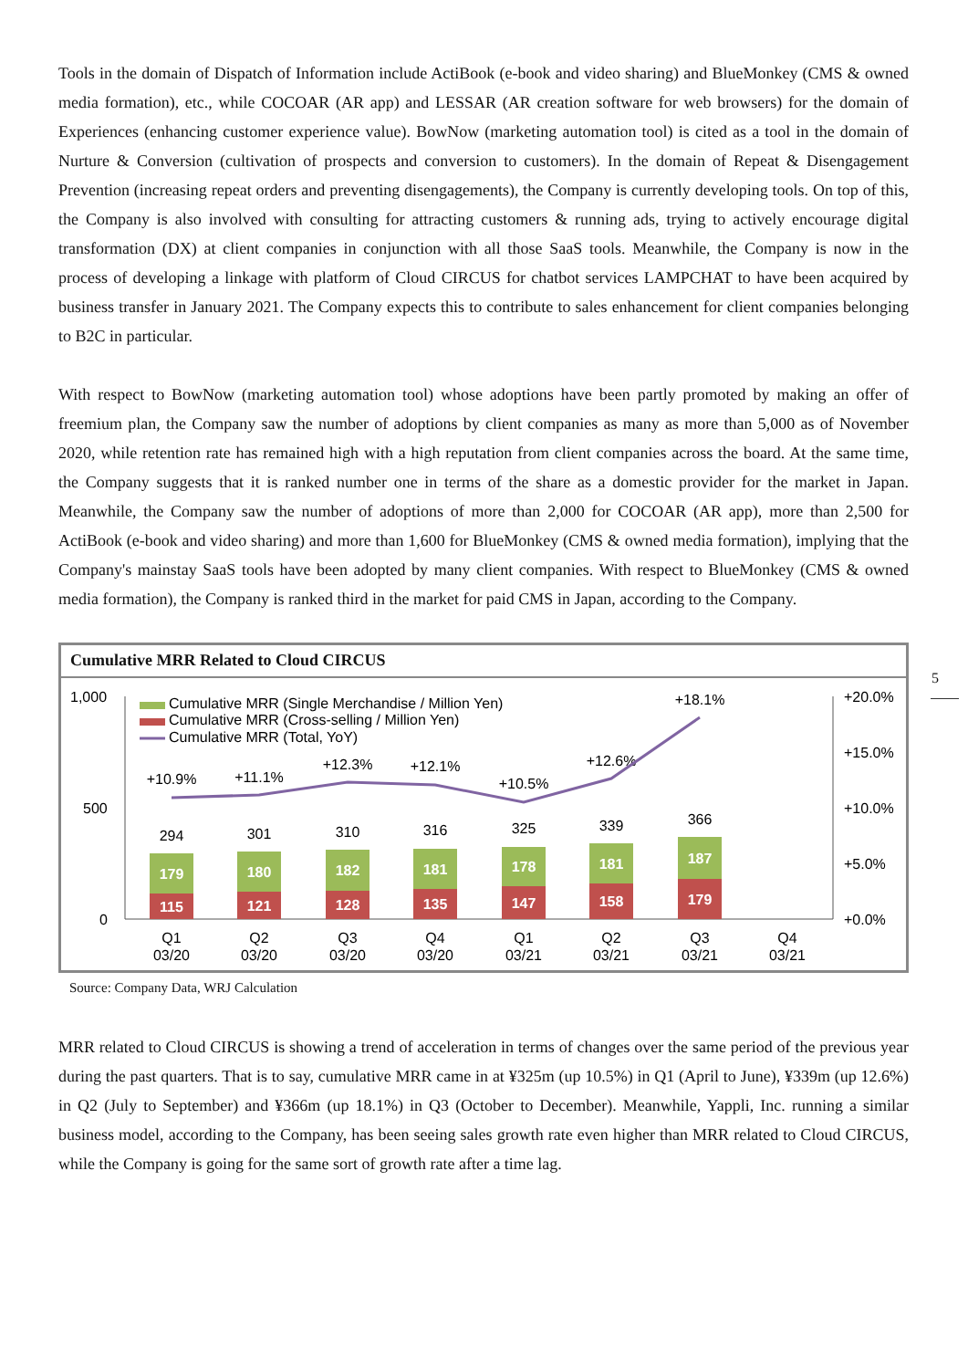5
Tools in the domain of Dispatch of Information include ActiBook (e-book and video sharing) and BlueMonkey (CMS & owned media formation), etc., while COCOAR (AR app) and LESSAR (AR creation software for web browsers) for the domain of Experiences (enhancing customer experience value). BowNow (marketing automation tool) is cited as a tool in the domain of Nurture & Conversion (cultivation of prospects and conversion to customers). In the domain of Repeat & Disengagement Prevention (increasing repeat orders and preventing disengagements), the Company is currently developing tools. On top of this, the Company is also involved with consulting for attracting customers & running ads, trying to actively encourage digital transformation (DX) at client companies in conjunction with all those SaaS tools. Meanwhile, the Company is now in the process of developing a linkage with platform of Cloud CIRCUS for chatbot services LAMPCHAT to have been acquired by business transfer in January 2021. The Company expects this to contribute to sales enhancement for client companies belonging to B2C in particular.
With respect to BowNow (marketing automation tool) whose adoptions have been partly promoted by making an offer of freemium plan, the Company saw the number of adoptions by client companies as many as more than 5,000 as of November 2020, while retention rate has remained high with a high reputation from client companies across the board. At the same time, the Company suggests that it is ranked number one in terms of the share as a domestic provider for the market in Japan. Meanwhile, the Company saw the number of adoptions of more than 2,000 for COCOAR (AR app), more than 2,500 for ActiBook (e-book and video sharing) and more than 1,600 for BlueMonkey (CMS & owned media formation), implying that the Company's mainstay SaaS tools have been adopted by many client companies. With respect to BlueMonkey (CMS & owned media formation), the Company is ranked third in the market for paid CMS in Japan, according to the Company.
Cumulative MRR Related to Cloud CIRCUS
1,000
500
0
+20.0%
+15.0%
+10.0%
+5.0%
+0.0%
Cumulative MRR (Single Merchandise / Million Yen)
Cumulative MRR (Cross-selling / Million Yen)
Cumulative MRR (Total, YoY)
115
179
121
180
128
182
135
181
147
178
158
181
179
187
294
301
310
316
325
339
366
+10.9%
+11.1%
+12.3%
+12.1%
+10.5%
+12.6%
+18.1%
Q1
03/20
Q2
03/20
Q3
03/20
Q4
03/20
Q1
03/21
Q2
03/21
Q3
03/21
Q4
03/21
Source: Company Data, WRJ Calculation
MRR related to Cloud CIRCUS is showing a trend of acceleration in terms of changes over the same period of the previous year during the past quarters. That is to say, cumulative MRR came in at ¥325m (up 10.5%) in Q1 (April to June), ¥339m (up 12.6%) in Q2 (July to September) and ¥366m (up 18.1%) in Q3 (October to December). Meanwhile, Yappli, Inc. running a similar business model, according to the Company, has been seeing sales growth rate even higher than MRR related to Cloud CIRCUS, while the Company is going for the same sort of growth rate after a time lag.